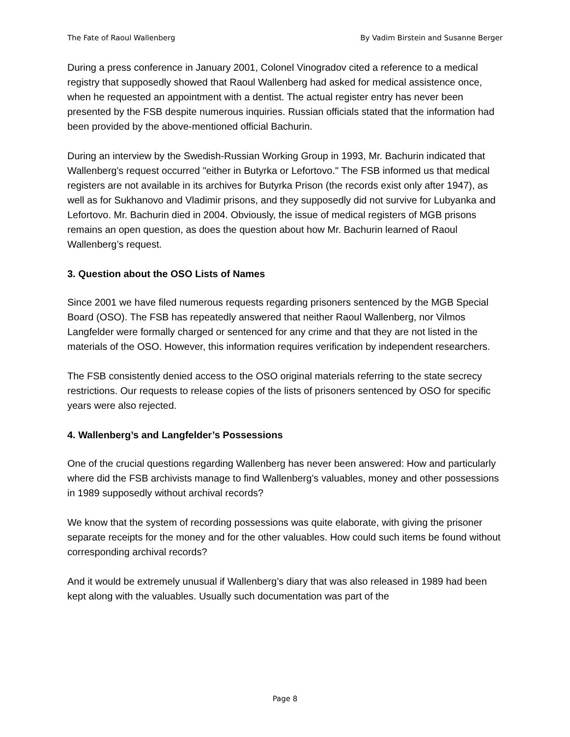The Fate of Raoul Wallenberg By Vadim Birstein and Susanne Berger
During a press conference in January 2001, Colonel Vinogradov cited a reference to a medical registry that supposedly showed that Raoul Wallenberg had asked for medical assistence once, when he requested an appointment with a dentist. The actual register entry has never been presented by the FSB despite numerous inquiries. Russian officials stated that the information had been provided by the above-mentioned official Bachurin.
During an interview by the Swedish-Russian Working Group in 1993, Mr. Bachurin indicated that Wallenberg's request occurred "either in Butyrka or Lefortovo." The FSB informed us that medical registers are not available in its archives for Butyrka Prison (the records exist only after 1947), as well as for Sukhanovo and Vladimir prisons, and they supposedly did not survive for Lubyanka and Lefortovo. Mr. Bachurin died in 2004. Obviously, the issue of medical registers of MGB prisons remains an open question, as does the question about how Mr. Bachurin learned of Raoul Wallenberg’s request.
3. Question about the OSO Lists of Names
Since 2001 we have filed numerous requests regarding prisoners sentenced by the MGB Special Board (OSO). The FSB has repeatedly answered that neither Raoul Wallenberg, nor Vilmos Langfelder were formally charged or sentenced for any crime and that they are not listed in the materials of the OSO. However, this information requires verification by independent researchers.
The FSB consistently denied access to the OSO original materials referring to the state secrecy restrictions. Our requests to release copies of the lists of prisoners sentenced by OSO for specific years were also rejected.
4. Wallenberg’s and Langfelder’s Possessions
One of the crucial questions regarding Wallenberg has never been answered: How and particularly where did the FSB archivists manage to find Wallenberg’s valuables, money and other possessions in 1989 supposedly without archival records?
We know that the system of recording possessions was quite elaborate, with giving the prisoner separate receipts for the money and for the other valuables. How could such items be found without corresponding archival records?
And it would be extremely unusual if Wallenberg’s diary that was also released in 1989 had been kept along with the valuables. Usually such documentation was part of the
Page 8